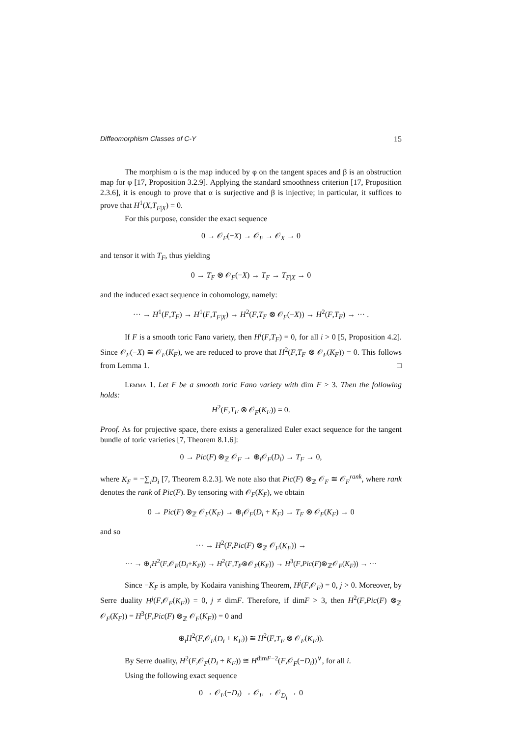Diffeomorphism Classes of C-Y 15
The morphism α is the map induced by φ on the tangent spaces and β is an obstruction map for φ [17, Proposition 3.2.9]. Applying the standard smoothness criterion [17, Proposition 2.3.6], it is enough to prove that α is surjective and β is injective; in particular, it suffices to prove that H<sup>1</sup>(X,T<sub>F|X</sub>) = 0.
For this purpose, consider the exact sequence
0 → 𝒪<sub>F</sub>(−X) → 𝒪<sub>F</sub> → 𝒪<sub>X</sub> → 0
and tensor it with T<sub>F</sub>, thus yielding
0 → T<sub>F</sub> ⊗ 𝒪<sub>F</sub>(−X) → T<sub>F</sub> → T<sub>F|X</sub> → 0
and the induced exact sequence in cohomology, namely:
··· → H<sup>1</sup>(F,T<sub>F</sub>) → H<sup>1</sup>(F,T<sub>F|X</sub>) → H<sup>2</sup>(F,T<sub>F</sub> ⊗ 𝒪<sub>F</sub>(−X)) → H<sup>2</sup>(F,T<sub>F</sub>) → ··· .
If F is a smooth toric Fano variety, then H<sup>i</sup>(F,T<sub>F</sub>) = 0, for all i > 0 [5, Proposition 4.2]. Since 𝒪<sub>F</sub>(−X) ≅ 𝒪<sub>F</sub>(K<sub>F</sub>), we are reduced to prove that H<sup>2</sup>(F,T<sub>F</sub> ⊗ 𝒪<sub>F</sub>(K<sub>F</sub>)) = 0. This follows from Lemma 1. □
Lemma 1. Let F be a smooth toric Fano variety with dim F > 3. Then the following holds:
H<sup>2</sup>(F,T<sub>F</sub> ⊗ 𝒪<sub>F</sub>(K<sub>F</sub>)) = 0.
Proof. As for projective space, there exists a generalized Euler exact sequence for the tangent bundle of toric varieties [7, Theorem 8.1.6]:
0 → Pic(F) ⊗<sub>ℤ</sub> 𝒪<sub>F</sub> → ⊕<sub>i</sub>𝒪<sub>F</sub>(D<sub>i</sub>) → T<sub>F</sub> → 0,
where K<sub>F</sub> = −∑<sub>i</sub>D<sub>i</sub> [7, Theorem 8.2.3]. We note also that Pic(F) ⊗<sub>ℤ</sub> 𝒪<sub>F</sub> ≅ 𝒪<sub>F</sub><sup>rank</sup>, where rank denotes the rank of Pic(F). By tensoring with 𝒪<sub>F</sub>(K<sub>F</sub>), we obtain
0 → Pic(F) ⊗<sub>ℤ</sub> 𝒪<sub>F</sub>(K<sub>F</sub>) → ⊕<sub>i</sub>𝒪<sub>F</sub>(D<sub>i</sub> + K<sub>F</sub>) → T<sub>F</sub> ⊗ 𝒪<sub>F</sub>(K<sub>F</sub>) → 0
and so
··· → H<sup>2</sup>(F,Pic(F) ⊗<sub>ℤ</sub> 𝒪<sub>F</sub>(K<sub>F</sub>)) →
··· → ⊕<sub>i</sub>H<sup>2</sup>(F,𝒪<sub>F</sub>(D<sub>i</sub>+K<sub>F</sub>)) → H<sup>2</sup>(F,T<sub>F</sub>⊗𝒪<sub>F</sub>(K<sub>F</sub>)) → H<sup>3</sup>(F,Pic(F)⊗<sub>ℤ</sub>𝒪<sub>F</sub>(K<sub>F</sub>)) → ···
Since −K<sub>F</sub> is ample, by Kodaira vanishing Theorem, H<sup>j</sup>(F,𝒪<sub>F</sub>) = 0, j > 0. Moreover, by Serre duality H<sup>j</sup>(F,𝒪<sub>F</sub>(K<sub>F</sub>)) = 0, j ≠ dimF. Therefore, if dimF > 3, then H<sup>2</sup>(F,Pic(F) ⊗<sub>ℤ</sub> 𝒪<sub>F</sub>(K<sub>F</sub>)) = H<sup>3</sup>(F,Pic(F) ⊗<sub>ℤ</sub> 𝒪<sub>F</sub>(K<sub>F</sub>)) = 0 and
⊕<sub>i</sub>H<sup>2</sup>(F,𝒪<sub>F</sub>(D<sub>i</sub> + K<sub>F</sub>)) ≅ H<sup>2</sup>(F,T<sub>F</sub> ⊗ 𝒪<sub>F</sub>(K<sub>F</sub>)).
By Serre duality, H<sup>2</sup>(F,𝒪<sub>F</sub>(D<sub>i</sub> + K<sub>F</sub>)) ≅ H<sup>dimF−2</sup>(F,𝒪<sub>F</sub>(−D<sub>i</sub>))<sup>∨</sup>, for all i.
Using the following exact sequence
0 → 𝒪<sub>F</sub>(−D<sub>i</sub>) → 𝒪<sub>F</sub> → 𝒪<sub>D<sub>i</sub></sub> → 0